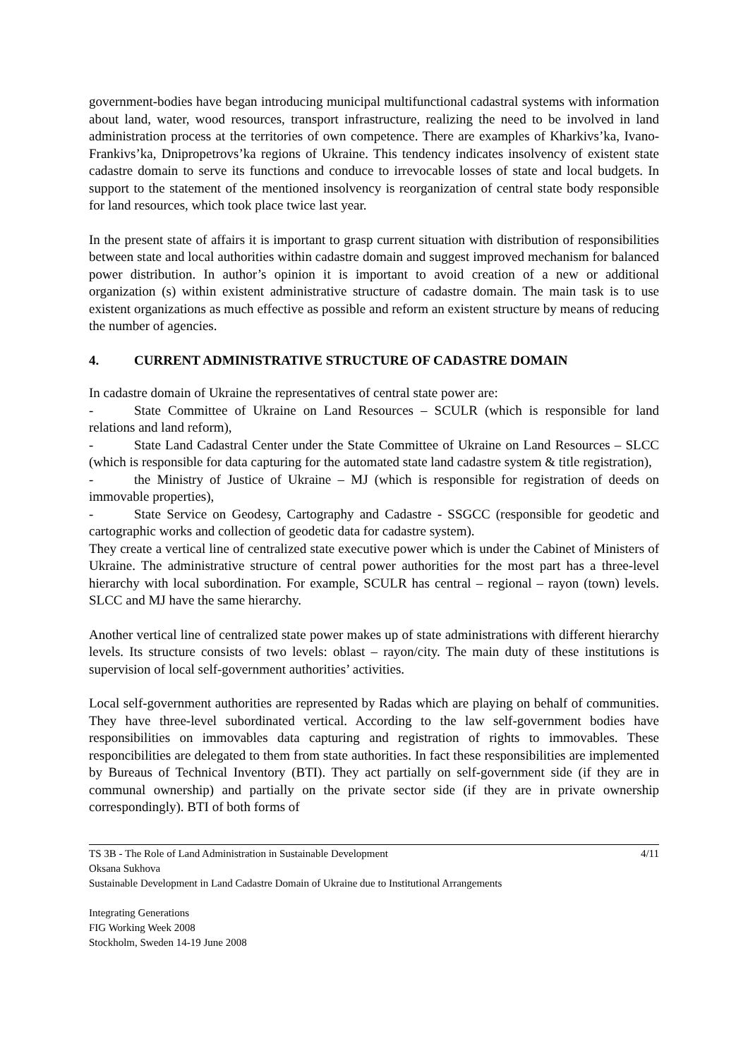government-bodies have began introducing municipal multifunctional cadastral systems with information about land, water, wood resources, transport infrastructure, realizing the need to be involved in land administration process at the territories of own competence. There are examples of Kharkivs’ka, Ivano-Frankivs’ka, Dnipropetrovs’ka regions of Ukraine. This tendency indicates insolvency of existent state cadastre domain to serve its functions and conduce to irrevocable losses of state and local budgets. In support to the statement of the mentioned insolvency is reorganization of central state body responsible for land resources, which took place twice last year.
In the present state of affairs it is important to grasp current situation with distribution of responsibilities between state and local authorities within cadastre domain and suggest improved mechanism for balanced power distribution. In author’s opinion it is important to avoid creation of a new or additional organization (s) within existent administrative structure of cadastre domain. The main task is to use existent organizations as much effective as possible and reform an existent structure by means of reducing the number of agencies.
4. CURRENT ADMINISTRATIVE STRUCTURE OF CADASTRE DOMAIN
In cadastre domain of Ukraine the representatives of central state power are:
- State Committee of Ukraine on Land Resources – SCULR (which is responsible for land relations and land reform),
- State Land Cadastral Center under the State Committee of Ukraine on Land Resources – SLCC (which is responsible for data capturing for the automated state land cadastre system & title registration),
- the Ministry of Justice of Ukraine – MJ (which is responsible for registration of deeds on immovable properties),
- State Service on Geodesy, Cartography and Cadastre - SSGCC (responsible for geodetic and cartographic works and collection of geodetic data for cadastre system).
They create a vertical line of centralized state executive power which is under the Cabinet of Ministers of Ukraine. The administrative structure of central power authorities for the most part has a three-level hierarchy with local subordination. For example, SCULR has central – regional – rayon (town) levels. SLCC and MJ have the same hierarchy.
Another vertical line of centralized state power makes up of state administrations with different hierarchy levels. Its structure consists of two levels: oblast – rayon/city. The main duty of these institutions is supervision of local self-government authorities’ activities.
Local self-government authorities are represented by Radas which are playing on behalf of communities. They have three-level subordinated vertical. According to the law self-government bodies have responsibilities on immovables data capturing and registration of rights to immovables. These responcibilities are delegated to them from state authorities. In fact these responsibilities are implemented by Bureaus of Technical Inventory (BTI). They act partially on self-government side (if they are in communal ownership) and partially on the private sector side (if they are in private ownership correspondingly). BTI of both forms of
TS 3B - The Role of Land Administration in Sustainable Development 4/11
Oksana Sukhova
Sustainable Development in Land Cadastre Domain of Ukraine due to Institutional Arrangements
Integrating Generations
FIG Working Week 2008
Stockholm, Sweden 14-19 June 2008